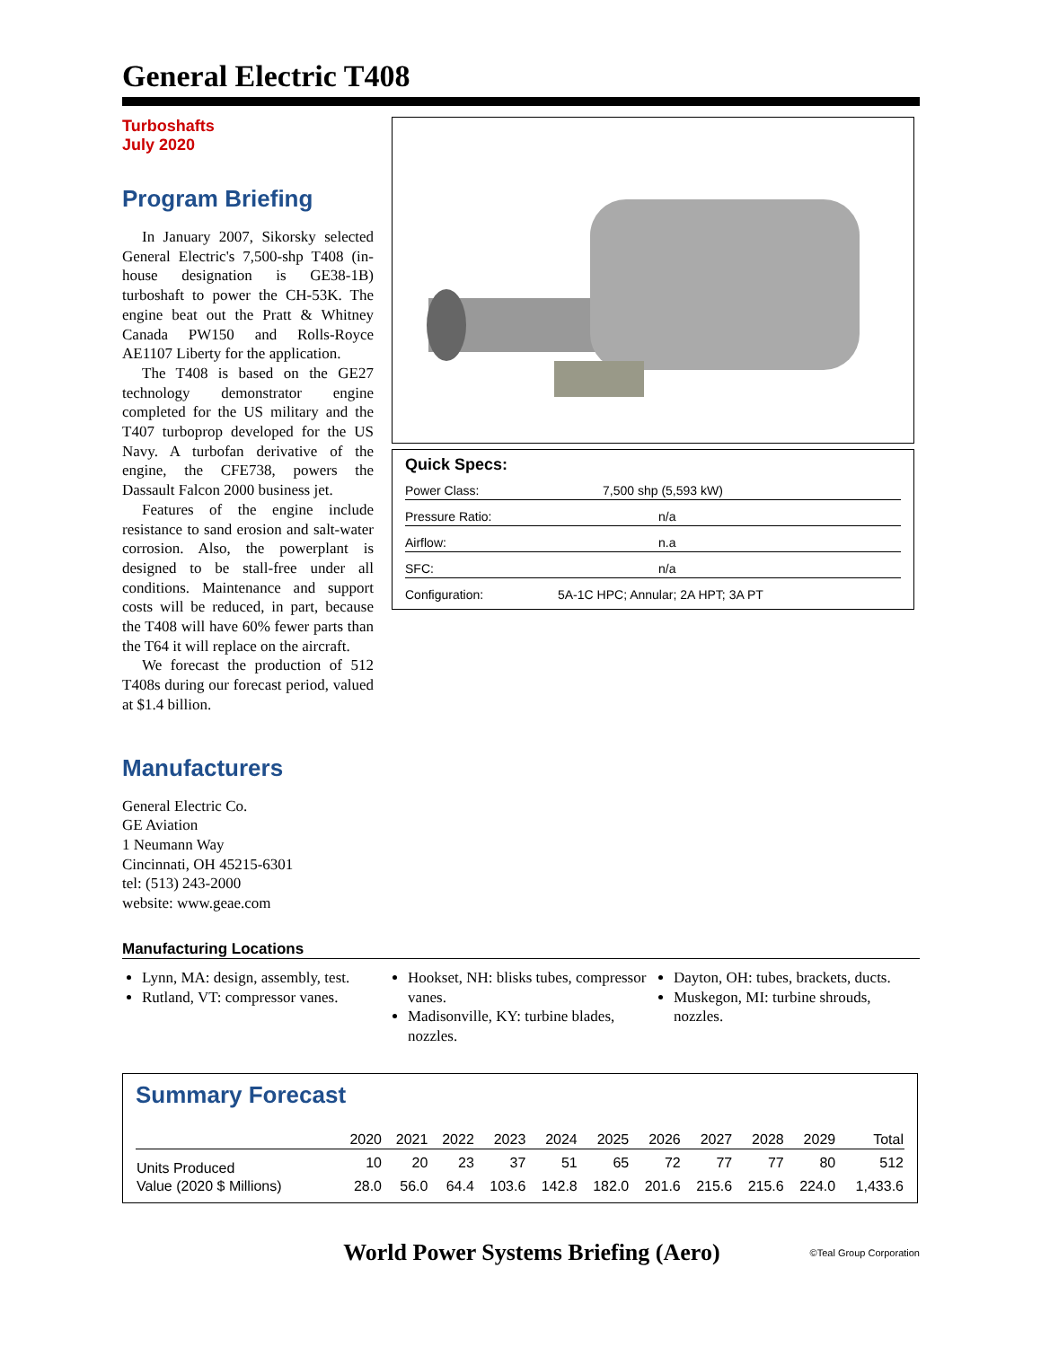General Electric T408
Turboshafts
July 2020
Program Briefing
In January 2007, Sikorsky selected General Electric's 7,500-shp T408 (in-house designation is GE38-1B) turboshaft to power the CH-53K. The engine beat out the Pratt & Whitney Canada PW150 and Rolls-Royce AE1107 Liberty for the application.
The T408 is based on the GE27 technology demonstrator engine completed for the US military and the T407 turboprop developed for the US Navy. A turbofan derivative of the engine, the CFE738, powers the Dassault Falcon 2000 business jet.
Features of the engine include resistance to sand erosion and salt-water corrosion. Also, the powerplant is designed to be stall-free under all conditions. Maintenance and support costs will be reduced, in part, because the T408 will have 60% fewer parts than the T64 it will replace on the aircraft.
We forecast the production of 512 T408s during our forecast period, valued at $1.4 billion.
Manufacturers
General Electric Co.
GE Aviation
1 Neumann Way
Cincinnati, OH 45215-6301
tel: (513) 243-2000
website: www.geae.com
Quick Specs:
Power Class: 7,500 shp (5,593 kW)
Pressure Ratio: n/a
Airflow: n.a
SFC: n/a
Configuration: 5A-1C HPC; Annular; 2A HPT; 3A PT
Manufacturing Locations
Lynn, MA: design, assembly, test.
Rutland, VT: compressor vanes.
Hookset, NH: blisks tubes, compressor vanes.
Madisonville, KY: turbine blades, nozzles.
Dayton, OH: tubes, brackets, ducts.
Muskegon, MI: turbine shrouds, nozzles.
Summary Forecast
| | 2020 | 2021 | 2022 | 2023 | 2024 | 2025 | 2026 | 2027 | 2028 | 2029 | Total |
| --- | --- | --- | --- | --- | --- | --- | --- | --- | --- | --- | --- |
| Units Produced | 10 | 20 | 23 | 37 | 51 | 65 | 72 | 77 | 77 | 80 | 512 |
| Value (2020 $ Millions) | 28.0 | 56.0 | 64.4 | 103.6 | 142.8 | 182.0 | 201.6 | 215.6 | 215.6 | 224.0 | 1,433.6 |
World Power Systems Briefing (Aero) ©Teal Group Corporation